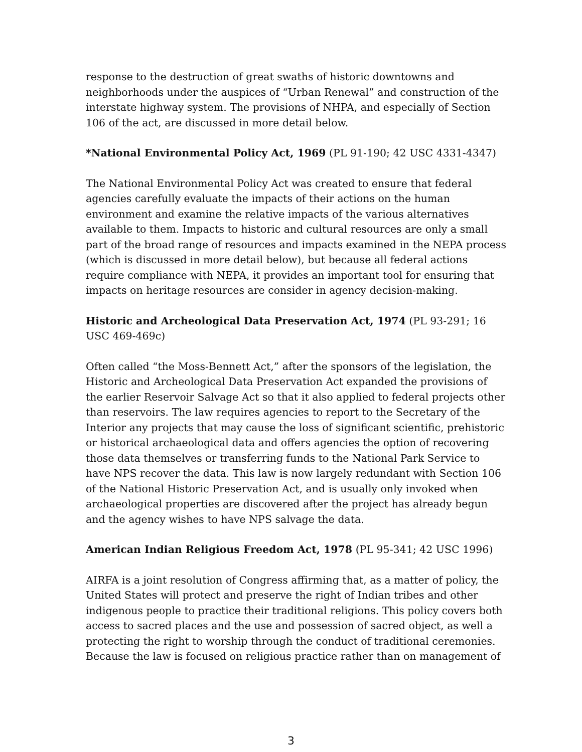response to the destruction of great swaths of historic downtowns and neighborhoods under the auspices of “Urban Renewal” and construction of the interstate highway system. The provisions of NHPA, and especially of Section 106 of the act, are discussed in more detail below.
*National Environmental Policy Act, 1969 (PL 91-190; 42 USC 4331-4347)
The National Environmental Policy Act was created to ensure that federal agencies carefully evaluate the impacts of their actions on the human environment and examine the relative impacts of the various alternatives available to them. Impacts to historic and cultural resources are only a small part of the broad range of resources and impacts examined in the NEPA process (which is discussed in more detail below), but because all federal actions require compliance with NEPA, it provides an important tool for ensuring that impacts on heritage resources are consider in agency decision-making.
Historic and Archeological Data Preservation Act, 1974 (PL 93-291; 16 USC 469-469c)
Often called “the Moss-Bennett Act,” after the sponsors of the legislation, the Historic and Archeological Data Preservation Act expanded the provisions of the earlier Reservoir Salvage Act so that it also applied to federal projects other than reservoirs. The law requires agencies to report to the Secretary of the Interior any projects that may cause the loss of significant scientific, prehistoric or historical archaeological data and offers agencies the option of recovering those data themselves or transferring funds to the National Park Service to have NPS recover the data. This law is now largely redundant with Section 106 of the National Historic Preservation Act, and is usually only invoked when archaeological properties are discovered after the project has already begun and the agency wishes to have NPS salvage the data.
American Indian Religious Freedom Act, 1978 (PL 95-341; 42 USC 1996)
AIRFA is a joint resolution of Congress affirming that, as a matter of policy, the United States will protect and preserve the right of Indian tribes and other indigenous people to practice their traditional religions. This policy covers both access to sacred places and the use and possession of sacred object, as well a protecting the right to worship through the conduct of traditional ceremonies. Because the law is focused on religious practice rather than on management of
3